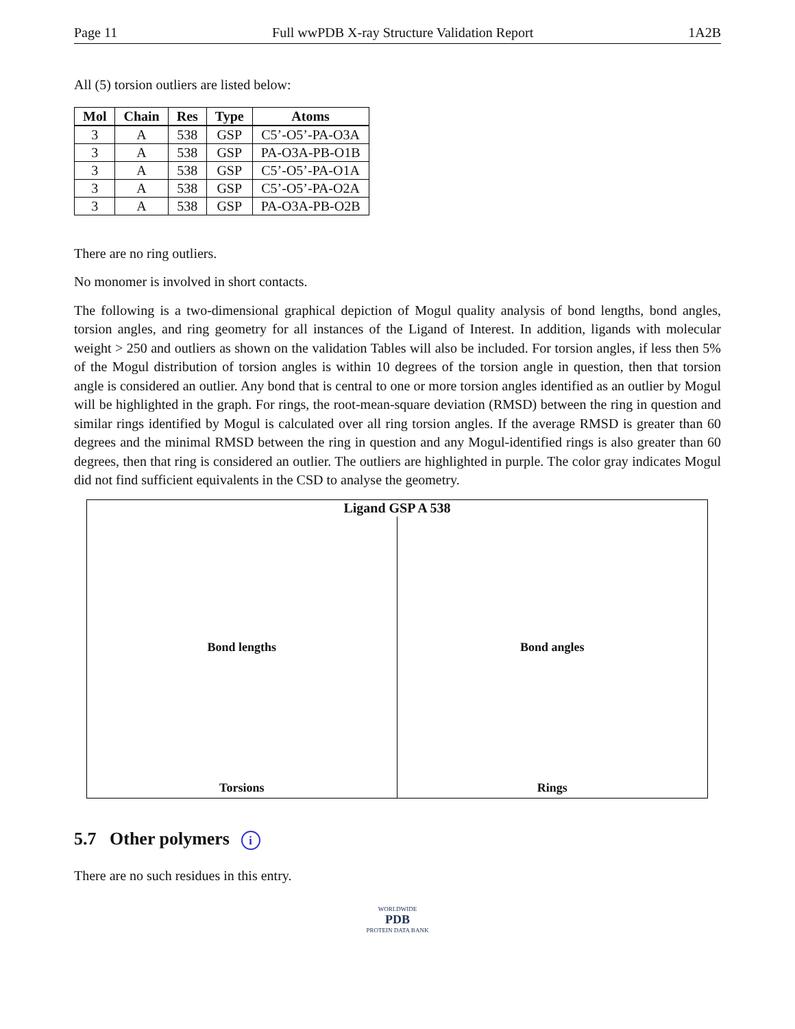Page 11 Full wwPDB X-ray Structure Validation Report 1A2B
All (5) torsion outliers are listed below:
| Mol | Chain | Res | Type | Atoms |
| --- | --- | --- | --- | --- |
| 3 | A | 538 | GSP | C5’-O5’-PA-O3A |
| 3 | A | 538 | GSP | PA-O3A-PB-O1B |
| 3 | A | 538 | GSP | C5’-O5’-PA-O1A |
| 3 | A | 538 | GSP | C5’-O5’-PA-O2A |
| 3 | A | 538 | GSP | PA-O3A-PB-O2B |
There are no ring outliers.
No monomer is involved in short contacts.
The following is a two-dimensional graphical depiction of Mogul quality analysis of bond lengths, bond angles, torsion angles, and ring geometry for all instances of the Ligand of Interest. In addition, ligands with molecular weight > 250 and outliers as shown on the validation Tables will also be included. For torsion angles, if less then 5% of the Mogul distribution of torsion angles is within 10 degrees of the torsion angle in question, then that torsion angle is considered an outlier. Any bond that is central to one or more torsion angles identified as an outlier by Mogul will be highlighted in the graph. For rings, the root-mean-square deviation (RMSD) between the ring in question and similar rings identified by Mogul is calculated over all ring torsion angles. If the average RMSD is greater than 60 degrees and the minimal RMSD between the ring in question and any Mogul-identified rings is also greater than 60 degrees, then that ring is considered an outlier. The outliers are highlighted in purple. The color gray indicates Mogul did not find sufficient equivalents in the CSD to analyse the geometry.
Ligand GSP A 538
Bond lengths
Bond angles
Torsions
Rings
5.7 Other polymers i
There are no such residues in this entry.
WORLDWIDE
PDB
PROTEIN DATA BANK